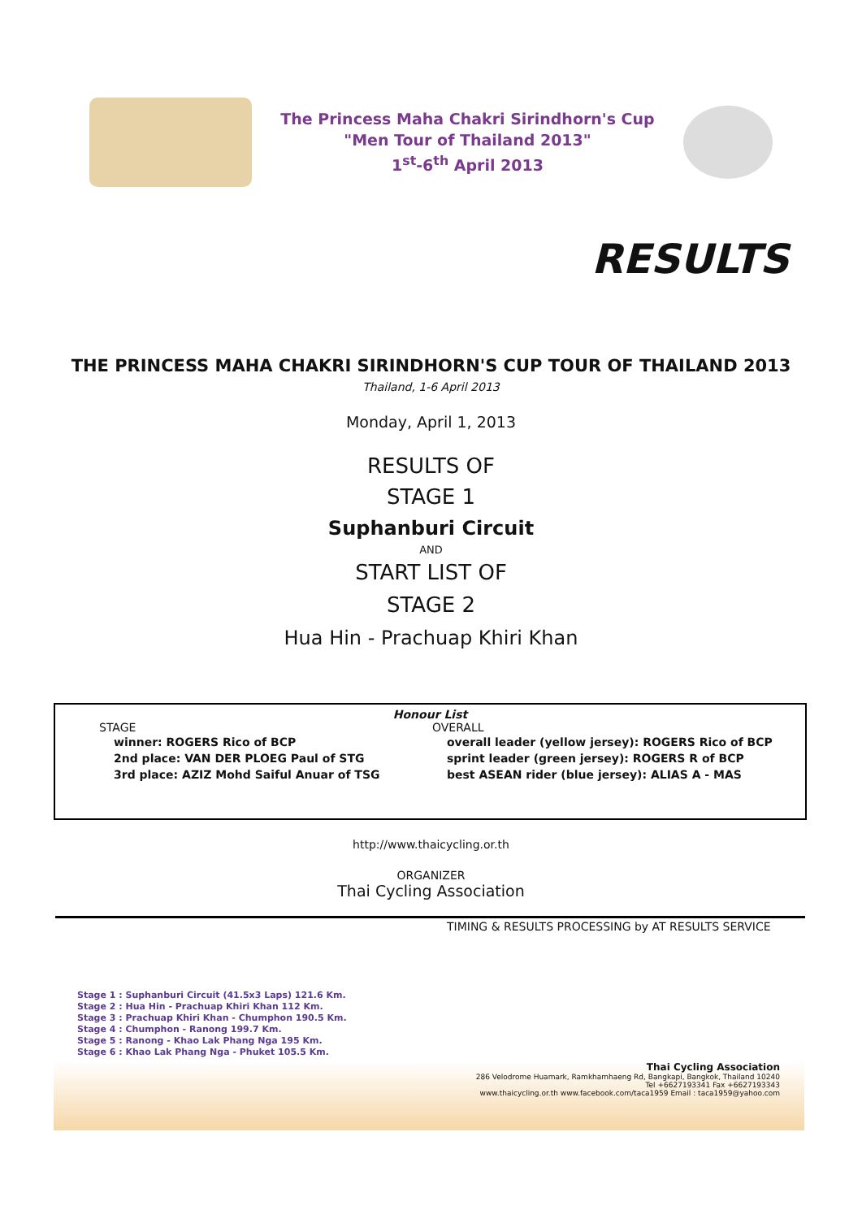The Princess Maha Chakri Sirindhorn's Cup
"Men Tour of Thailand 2013"
1<sup>st</sup>-6<sup>th</sup> April 2013
RESULTS
THE PRINCESS MAHA CHAKRI SIRINDHORN'S CUP TOUR OF THAILAND 2013
Thailand, 1-6 April 2013
Monday, April 1, 2013
RESULTS OF
STAGE 1
Suphanburi Circuit
AND
START LIST OF
STAGE 2
Hua Hin - Prachuap Khiri Khan
Honour List
STAGE
winner: ROGERS Rico of BCP
2nd place: VAN DER PLOEG Paul of STG
3rd place: AZIZ Mohd Saiful Anuar of TSG
OVERALL
overall leader (yellow jersey): ROGERS Rico of BCP
sprint leader (green jersey): ROGERS R of BCP
best ASEAN rider (blue jersey): ALIAS A - MAS
http://www.thaicycling.or.th
ORGANIZER
Thai Cycling Association
TIMING & RESULTS PROCESSING by AT RESULTS SERVICE
Stage 1 : Suphanburi Circuit (41.5x3 Laps) 121.6 Km.
Stage 2 : Hua Hin - Prachuap Khiri Khan 112 Km.
Stage 3 : Prachuap Khiri Khan - Chumphon 190.5 Km.
Stage 4 : Chumphon - Ranong 199.7 Km.
Stage 5 : Ranong - Khao Lak Phang Nga 195 Km.
Stage 6 : Khao Lak Phang Nga - Phuket 105.5 Km.
Thai Cycling Association
286 Velodrome Huamark, Ramkhamhaeng Rd, Bangkapi, Bangkok, Thailand 10240
Tel +6627193341 Fax +6627193343
www.thaicycling.or.th www.facebook.com/taca1959 Email : taca1959@yahoo.com